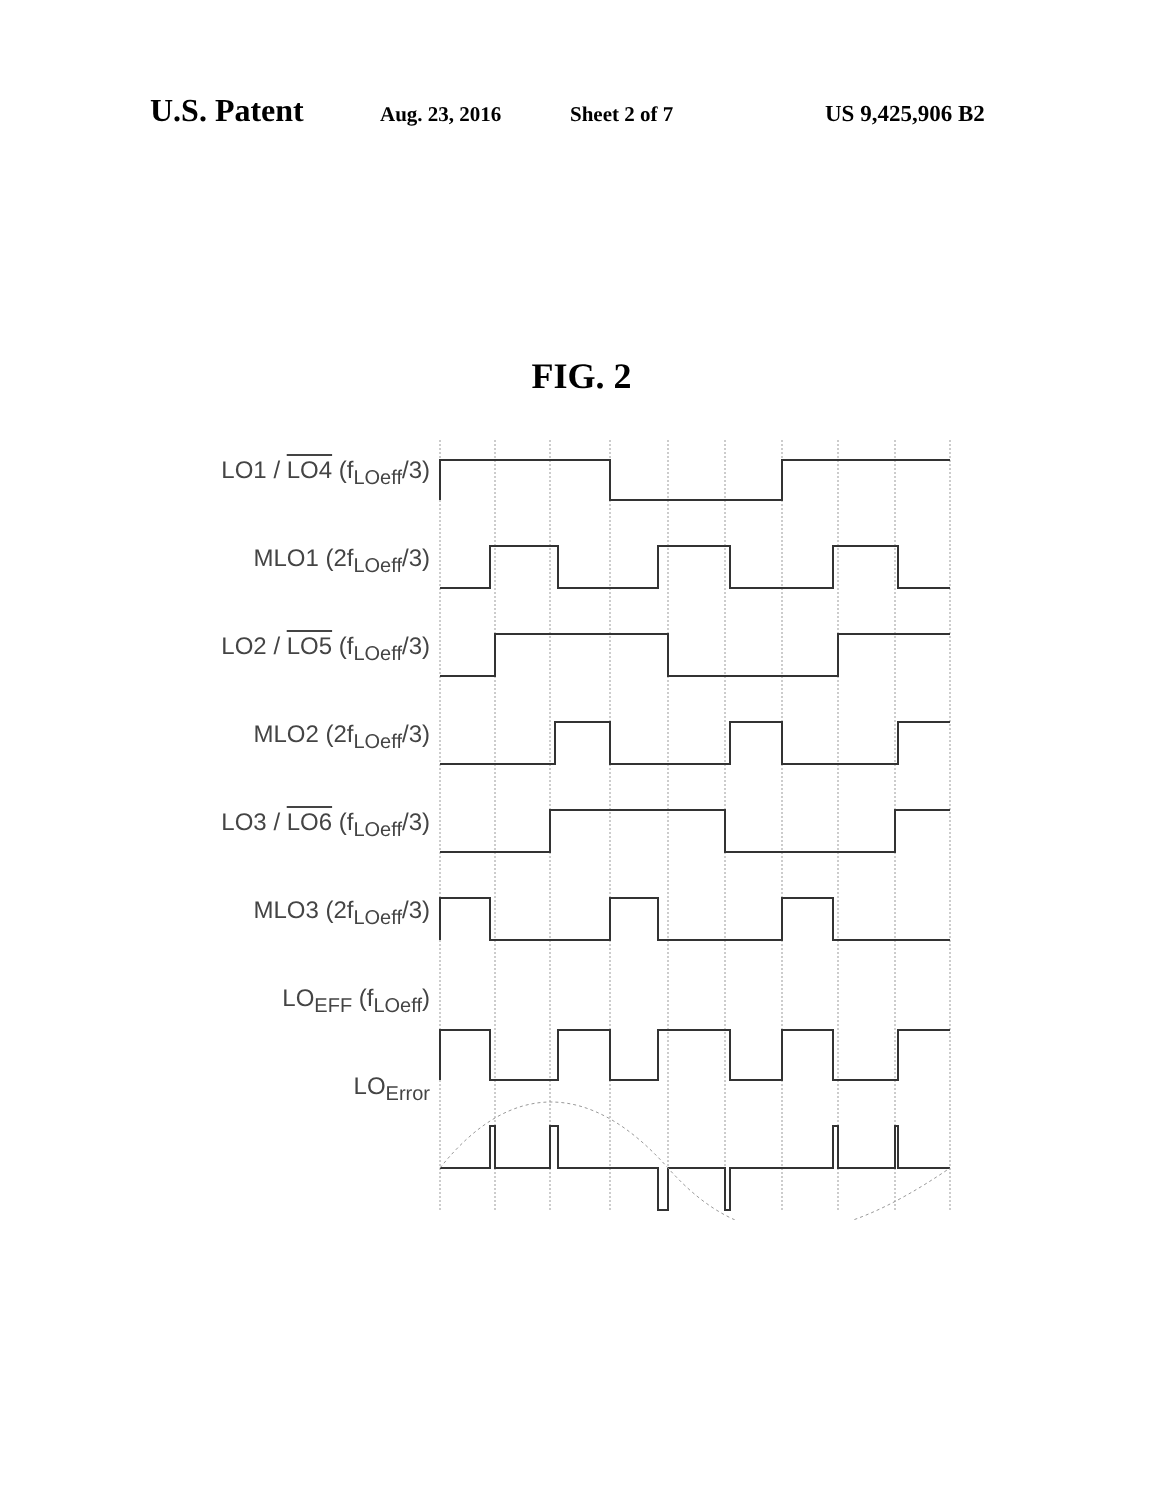U.S. Patent Aug. 23, 2016 Sheet 2 of 7 US 9,425,906 B2
FIG. 2
LO1 / LO4 (f<sub>LOeff</sub>/3)
MLO1 (2f<sub>LOeff</sub>/3)
LO2 / LO5 (f<sub>LOeff</sub>/3)
MLO2 (2f<sub>LOeff</sub>/3)
LO3 / LO6 (f<sub>LOeff</sub>/3)
MLO3 (2f<sub>LOeff</sub>/3)
LO<sub>EFF</sub> (f<sub>LOeff</sub>)
LO<sub>Error</sub>